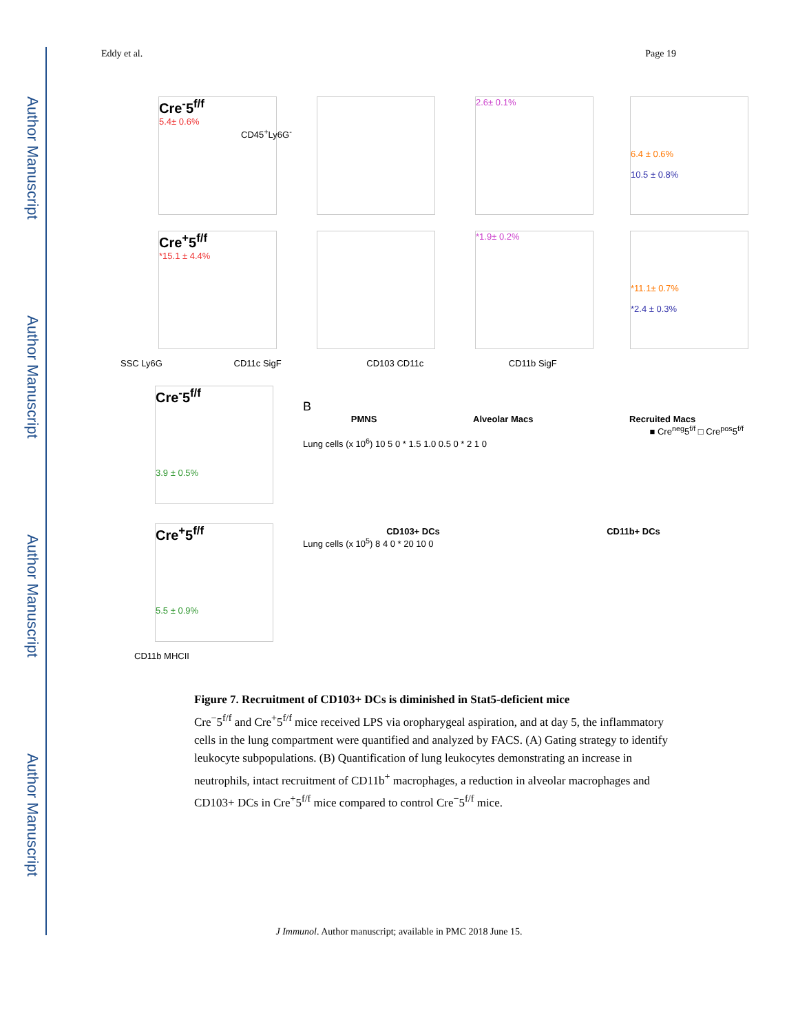Author Manuscript
Author Manuscript
Author Manuscript
Author Manuscript
Eddy et al. Page 19
Cre<sup>-</sup>5<sup>f/f</sup>
5.4± 0.6%
Cre<sup>+</sup>5<sup>f/f</sup>
*15.1 ± 4.4%
CD45<sup>+</sup>Ly6G<sup>-</sup>
2.6± 0.1%
*1.9± 0.2%
6.4 ± 0.6%
10.5 ± 0.8%
*11.1± 0.7%
*2.4 ± 0.3%
SSC Ly6G CD11c SigF CD103 CD11c CD11b SigF
Cre<sup>-</sup>5<sup>f/f</sup>
3.9 ± 0.5%
Cre<sup>+</sup>5<sup>f/f</sup>
5.5 ± 0.9%
CD11b MHCII
B
PMNS Alveolar Macs Recruited Macs
■ Cre<sup>neg</sup>5<sup>f/f</sup> □ Cre<sup>pos</sup>5<sup>f/f</sup>
Lung cells (x 10<sup>6</sup>) 10 5 0 * 1.5 1.0 0.5 0 * 2 1 0
CD103+ DCs CD11b+ DCs
Lung cells (x 10<sup>5</sup>) 8 4 0 * 20 10 0
Figure 7. Recruitment of CD103+ DCs is diminished in Stat5-deficient mice
Cre<sup>−</sup>5<sup>f/f</sup> and Cre<sup>+</sup>5<sup>f/f</sup> mice received LPS via oropharygeal aspiration, and at day 5, the inflammatory cells in the lung compartment were quantified and analyzed by FACS. (A) Gating strategy to identify leukocyte subpopulations. (B) Quantification of lung leukocytes demonstrating an increase in neutrophils, intact recruitment of CD11b<sup>+</sup> macrophages, a reduction in alveolar macrophages and CD103+ DCs in Cre<sup>+</sup>5<sup>f/f</sup> mice compared to control Cre<sup>−</sup>5<sup>f/f</sup> mice.
J Immunol. Author manuscript; available in PMC 2018 June 15.